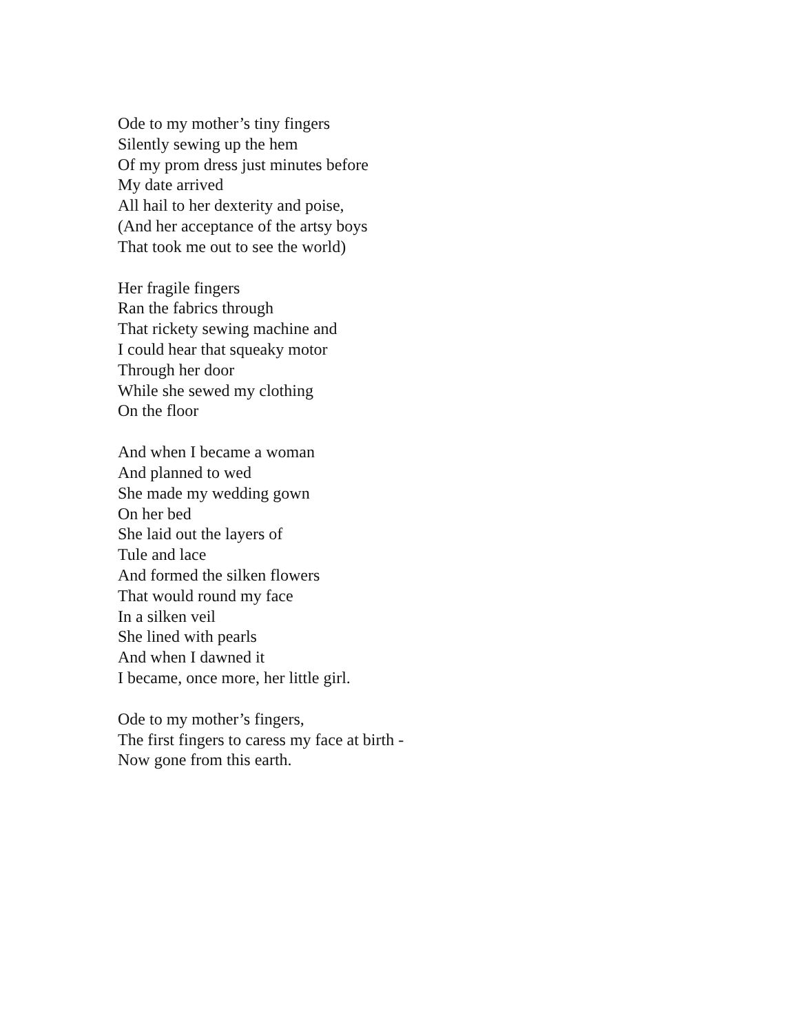Ode to my mother’s tiny fingers
Silently sewing up the hem
Of my prom dress just minutes before
My date arrived
All hail to her dexterity and poise,
(And her acceptance of the artsy boys
That took me out to see the world)
Her fragile fingers
Ran the fabrics through
That rickety sewing machine and
I could hear that squeaky motor
Through her door
While she sewed my clothing
On the floor
And when I became a woman
And planned to wed
She made my wedding gown
On her bed
She laid out the layers of
Tule and lace
And formed the silken flowers
That would round my face
In a silken veil
She lined with pearls
And when I dawned it
I became, once more, her little girl.
Ode to my mother’s fingers,
The first fingers to caress my face at birth -
Now gone from this earth.